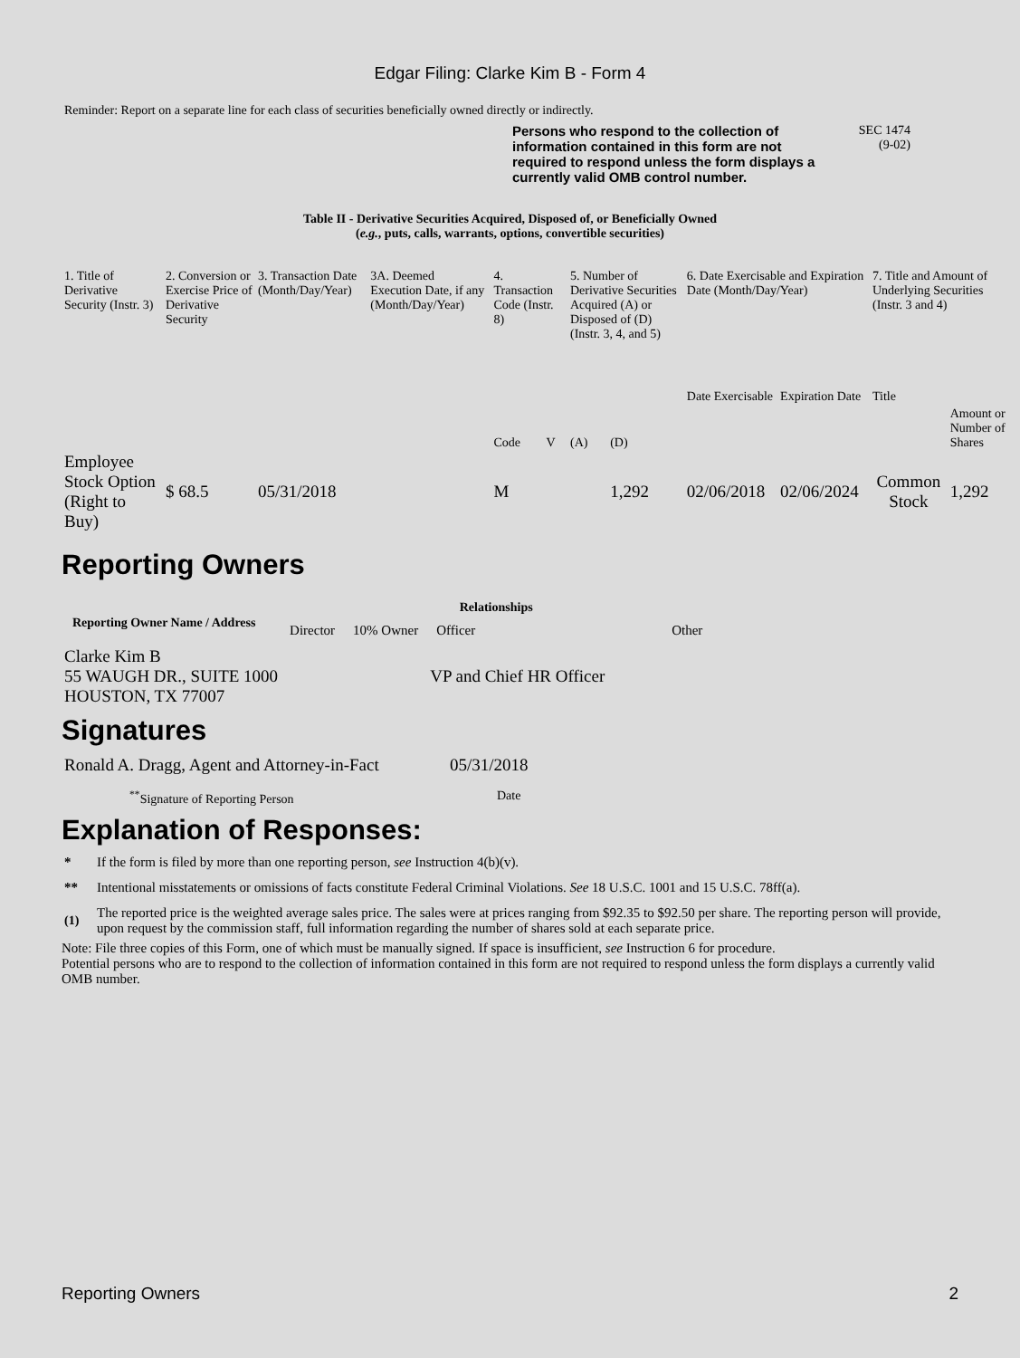Edgar Filing: Clarke Kim B - Form 4
Reminder: Report on a separate line for each class of securities beneficially owned directly or indirectly.
Persons who respond to the collection of information contained in this form are not required to respond unless the form displays a currently valid OMB control number.
SEC 1474
(9-02)
Table II - Derivative Securities Acquired, Disposed of, or Beneficially Owned
(e.g., puts, calls, warrants, options, convertible securities)
| 1. Title of Derivative Security (Instr. 3) | 2. Conversion or Exercise Price of Derivative Security | 3. Transaction Date (Month/Day/Year) | 3A. Deemed Execution Date, if any (Month/Day/Year) | 4. Transaction Code (Instr. 8) | | 5. Number of Derivative Securities Acquired (A) or Disposed of (D) (Instr. 3, 4, and 5) | | 6. Date Exercisable and Expiration Date (Month/Day/Year) | | 7. Title and Amount of Underlying Securities (Instr. 3 and 4) | |
| | | | | Code | V | (A) | (D) | Date Exercisable | Expiration Date | Title | Amount or Number of Shares |
| Employee Stock Option (Right to Buy) | $ 68.5 | 05/31/2018 | | M | | | 1,292 | 02/06/2018 | 02/06/2024 | Common Stock | 1,292 |
Reporting Owners
| Reporting Owner Name / Address | Relationships | | | |
| --- | --- | --- | --- | --- |
| | Director | 10% Owner | Officer | Other |
| Clarke Kim B 55 WAUGH DR., SUITE 1000 HOUSTON, TX 77007 | | | VP and Chief HR Officer | |
Signatures
| Ronald A. Dragg, Agent and Attorney-in-Fact | 05/31/2018 |
| <sup>**</sup> Signature of Reporting Person | Date |
Explanation of Responses:
| * | If the form is filed by more than one reporting person, see Instruction 4(b)(v). |
| ** | Intentional misstatements or omissions of facts constitute Federal Criminal Violations. See 18 U.S.C. 1001 and 15 U.S.C. 78ff(a). |
| (1) | The reported price is the weighted average sales price. The sales were at prices ranging from $92.35 to $92.50 per share. The reporting person will provide, upon request by the commission staff, full information regarding the number of shares sold at each separate price. |
Note: File three copies of this Form, one of which must be manually signed. If space is insufficient, see Instruction 6 for procedure.
Potential persons who are to respond to the collection of information contained in this form are not required to respond unless the form displays a currently valid OMB number.
Reporting Owners 2